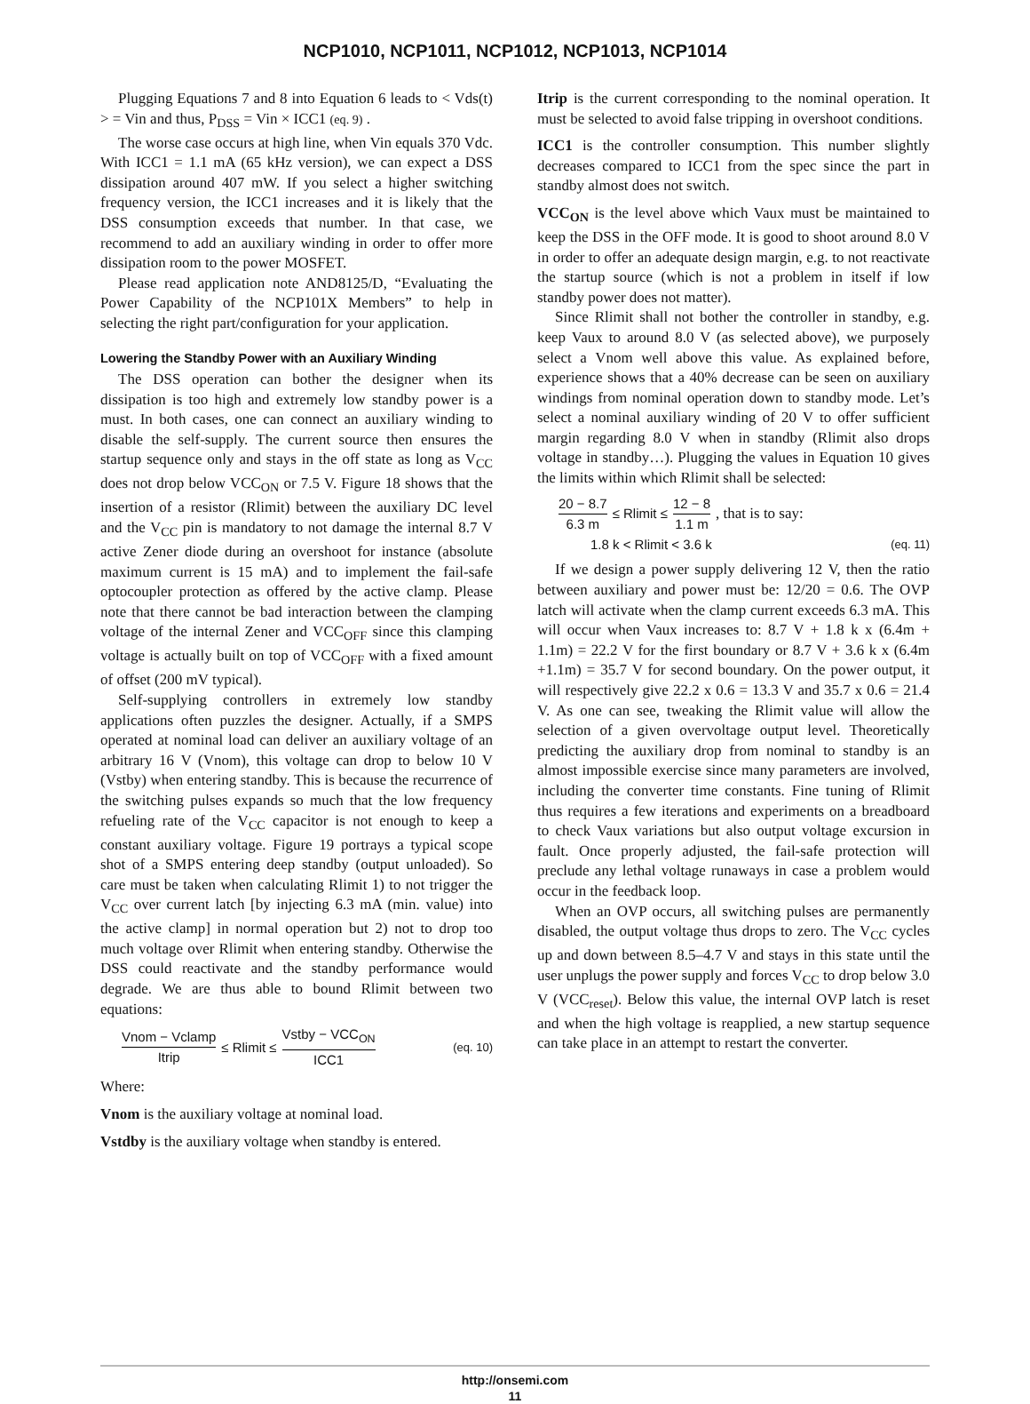NCP1010, NCP1011, NCP1012, NCP1013, NCP1014
Plugging Equations 7 and 8 into Equation 6 leads to < Vds(t) > = Vin and thus, P<sub>DSS</sub> = Vin × ICC1 (eq. 9) .
The worse case occurs at high line, when Vin equals 370 Vdc. With ICC1 = 1.1 mA (65 kHz version), we can expect a DSS dissipation around 407 mW. If you select a higher switching frequency version, the ICC1 increases and it is likely that the DSS consumption exceeds that number. In that case, we recommend to add an auxiliary winding in order to offer more dissipation room to the power MOSFET.
Please read application note AND8125/D, “Evaluating the Power Capability of the NCP101X Members” to help in selecting the right part/configuration for your application.
Lowering the Standby Power with an Auxiliary Winding
The DSS operation can bother the designer when its dissipation is too high and extremely low standby power is a must. In both cases, one can connect an auxiliary winding to disable the self-supply. The current source then ensures the startup sequence only and stays in the off state as long as V<sub>CC</sub> does not drop below VCC<sub>ON</sub> or 7.5 V. Figure 18 shows that the insertion of a resistor (Rlimit) between the auxiliary DC level and the V<sub>CC</sub> pin is mandatory to not damage the internal 8.7 V active Zener diode during an overshoot for instance (absolute maximum current is 15 mA) and to implement the fail-safe optocoupler protection as offered by the active clamp. Please note that there cannot be bad interaction between the clamping voltage of the internal Zener and VCC<sub>OFF</sub> since this clamping voltage is actually built on top of VCC<sub>OFF</sub> with a fixed amount of offset (200 mV typical).
Self-supplying controllers in extremely low standby applications often puzzles the designer. Actually, if a SMPS operated at nominal load can deliver an auxiliary voltage of an arbitrary 16 V (Vnom), this voltage can drop to below 10 V (Vstby) when entering standby. This is because the recurrence of the switching pulses expands so much that the low frequency refueling rate of the V<sub>CC</sub> capacitor is not enough to keep a constant auxiliary voltage. Figure 19 portrays a typical scope shot of a SMPS entering deep standby (output unloaded). So care must be taken when calculating Rlimit 1) to not trigger the V<sub>CC</sub> over current latch [by injecting 6.3 mA (min. value) into the active clamp] in normal operation but 2) not to drop too much voltage over Rlimit when entering standby. Otherwise the DSS could reactivate and the standby performance would degrade. We are thus able to bound Rlimit between two equations:
Vnom − Vclamp Itrip ≤ Rlimit ≤ Vstby − VCC<sub>ON</sub> ICC1 (eq. 10)
Where:
Vnom is the auxiliary voltage at nominal load.
Vstdby is the auxiliary voltage when standby is entered.
Itrip is the current corresponding to the nominal operation. It must be selected to avoid false tripping in overshoot conditions.
ICC1 is the controller consumption. This number slightly decreases compared to ICC1 from the spec since the part in standby almost does not switch.
VCC<sub>ON</sub> is the level above which Vaux must be maintained to keep the DSS in the OFF mode. It is good to shoot around 8.0 V in order to offer an adequate design margin, e.g. to not reactivate the startup source (which is not a problem in itself if low standby power does not matter).
Since Rlimit shall not bother the controller in standby, e.g. keep Vaux to around 8.0 V (as selected above), we purposely select a Vnom well above this value. As explained before, experience shows that a 40% decrease can be seen on auxiliary windings from nominal operation down to standby mode. Let’s select a nominal auxiliary winding of 20 V to offer sufficient margin regarding 8.0 V when in standby (Rlimit also drops voltage in standby…). Plugging the values in Equation 10 gives the limits within which Rlimit shall be selected:
20 − 8.7 6.3 m ≤ Rlimit ≤ 12 − 8 1.1 m, that is to say:
1.8 k < Rlimit < 3.6 k (eq. 11)
If we design a power supply delivering 12 V, then the ratio between auxiliary and power must be: 12/20 = 0.6. The OVP latch will activate when the clamp current exceeds 6.3 mA. This will occur when Vaux increases to: 8.7 V + 1.8 k x (6.4m + 1.1m) = 22.2 V for the first boundary or 8.7 V + 3.6 k x (6.4m +1.1m) = 35.7 V for second boundary. On the power output, it will respectively give 22.2 x 0.6 = 13.3 V and 35.7 x 0.6 = 21.4 V. As one can see, tweaking the Rlimit value will allow the selection of a given overvoltage output level. Theoretically predicting the auxiliary drop from nominal to standby is an almost impossible exercise since many parameters are involved, including the converter time constants. Fine tuning of Rlimit thus requires a few iterations and experiments on a breadboard to check Vaux variations but also output voltage excursion in fault. Once properly adjusted, the fail-safe protection will preclude any lethal voltage runaways in case a problem would occur in the feedback loop.
When an OVP occurs, all switching pulses are permanently disabled, the output voltage thus drops to zero. The V<sub>CC</sub> cycles up and down between 8.5–4.7 V and stays in this state until the user unplugs the power supply and forces V<sub>CC</sub> to drop below 3.0 V (VCC<sub>reset</sub>). Below this value, the internal OVP latch is reset and when the high voltage is reapplied, a new startup sequence can take place in an attempt to restart the converter.
http://onsemi.com
11